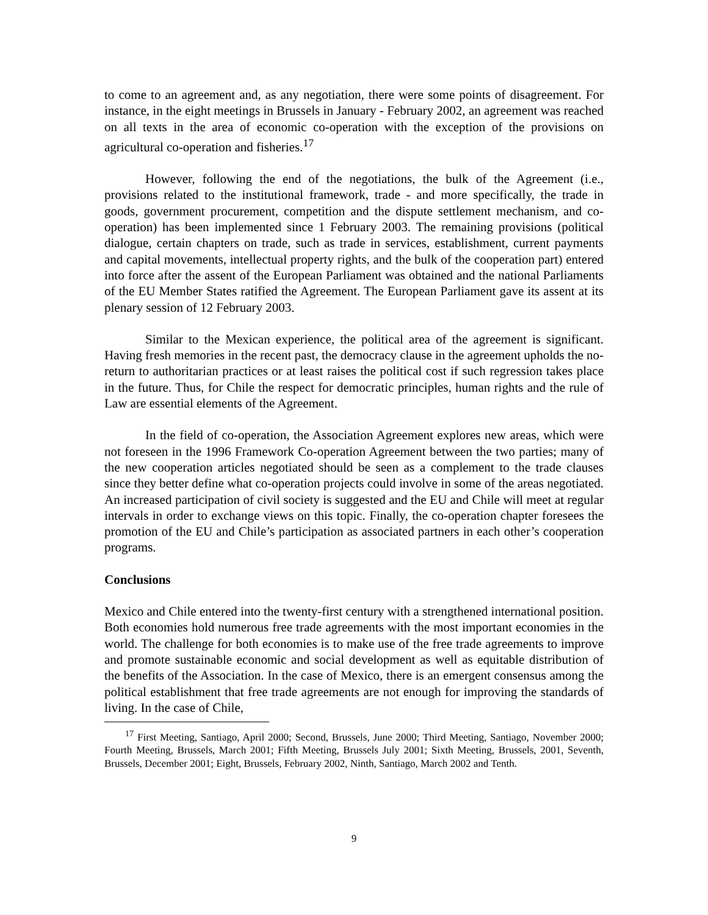to come to an agreement and, as any negotiation, there were some points of disagreement. For instance, in the eight meetings in Brussels in January - February 2002, an agreement was reached on all texts in the area of economic co-operation with the exception of the provisions on agricultural co-operation and fisheries.<sup>17</sup>
However, following the end of the negotiations, the bulk of the Agreement (i.e., provisions related to the institutional framework, trade - and more specifically, the trade in goods, government procurement, competition and the dispute settlement mechanism, and co-operation) has been implemented since 1 February 2003. The remaining provisions (political dialogue, certain chapters on trade, such as trade in services, establishment, current payments and capital movements, intellectual property rights, and the bulk of the cooperation part) entered into force after the assent of the European Parliament was obtained and the national Parliaments of the EU Member States ratified the Agreement. The European Parliament gave its assent at its plenary session of 12 February 2003.
Similar to the Mexican experience, the political area of the agreement is significant. Having fresh memories in the recent past, the democracy clause in the agreement upholds the no-return to authoritarian practices or at least raises the political cost if such regression takes place in the future. Thus, for Chile the respect for democratic principles, human rights and the rule of Law are essential elements of the Agreement.
In the field of co-operation, the Association Agreement explores new areas, which were not foreseen in the 1996 Framework Co-operation Agreement between the two parties; many of the new cooperation articles negotiated should be seen as a complement to the trade clauses since they better define what co-operation projects could involve in some of the areas negotiated. An increased participation of civil society is suggested and the EU and Chile will meet at regular intervals in order to exchange views on this topic. Finally, the co-operation chapter foresees the promotion of the EU and Chile’s participation as associated partners in each other’s cooperation programs.
Conclusions
Mexico and Chile entered into the twenty-first century with a strengthened international position. Both economies hold numerous free trade agreements with the most important economies in the world. The challenge for both economies is to make use of the free trade agreements to improve and promote sustainable economic and social development as well as equitable distribution of the benefits of the Association. In the case of Mexico, there is an emergent consensus among the political establishment that free trade agreements are not enough for improving the standards of living. In the case of Chile,
<sup>17</sup> First Meeting, Santiago, April 2000; Second, Brussels, June 2000; Third Meeting, Santiago, November 2000; Fourth Meeting, Brussels, March 2001; Fifth Meeting, Brussels July 2001; Sixth Meeting, Brussels, 2001, Seventh, Brussels, December 2001; Eight, Brussels, February 2002, Ninth, Santiago, March 2002 and Tenth.
9